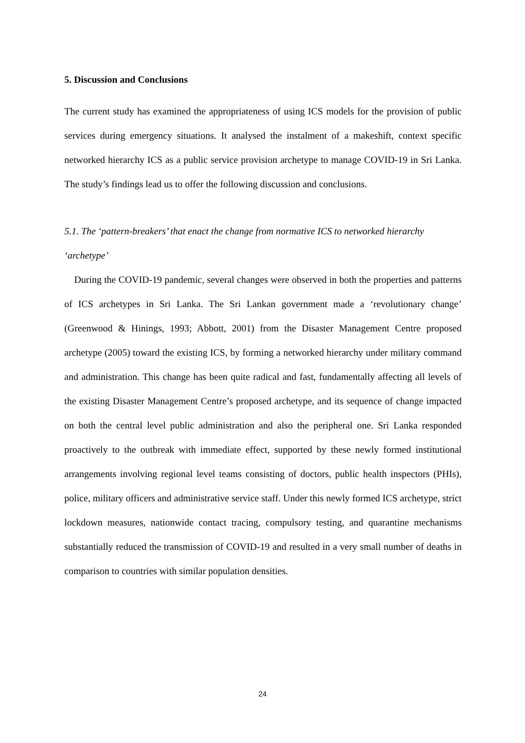5. Discussion and Conclusions
The current study has examined the appropriateness of using ICS models for the provision of public services during emergency situations. It analysed the instalment of a makeshift, context specific networked hierarchy ICS as a public service provision archetype to manage COVID-19 in Sri Lanka. The study’s findings lead us to offer the following discussion and conclusions.
5.1. The ‘pattern-breakers’ that enact the change from normative ICS to networked hierarchy ‘archetype’
During the COVID-19 pandemic, several changes were observed in both the properties and patterns of ICS archetypes in Sri Lanka. The Sri Lankan government made a ‘revolutionary change’ (Greenwood & Hinings, 1993; Abbott, 2001) from the Disaster Management Centre proposed archetype (2005) toward the existing ICS, by forming a networked hierarchy under military command and administration. This change has been quite radical and fast, fundamentally affecting all levels of the existing Disaster Management Centre’s proposed archetype, and its sequence of change impacted on both the central level public administration and also the peripheral one. Sri Lanka responded proactively to the outbreak with immediate effect, supported by these newly formed institutional arrangements involving regional level teams consisting of doctors, public health inspectors (PHIs), police, military officers and administrative service staff. Under this newly formed ICS archetype, strict lockdown measures, nationwide contact tracing, compulsory testing, and quarantine mechanisms substantially reduced the transmission of COVID-19 and resulted in a very small number of deaths in comparison to countries with similar population densities.
24